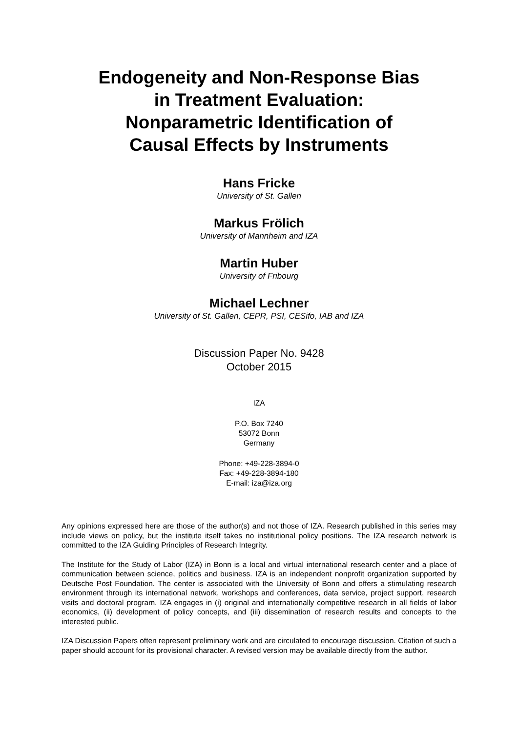Endogeneity and Non-Response Bias
in Treatment Evaluation:
Nonparametric Identification of
Causal Effects by Instruments
Hans Fricke
University of St. Gallen
Markus Frölich
University of Mannheim and IZA
Martin Huber
University of Fribourg
Michael Lechner
University of St. Gallen, CEPR, PSI, CESifo, IAB and IZA
Discussion Paper No. 9428
October 2015
IZA
P.O. Box 7240
53072 Bonn
Germany
Phone: +49-228-3894-0
Fax: +49-228-3894-180
E-mail: iza@iza.org
Any opinions expressed here are those of the author(s) and not those of IZA. Research published in this series may include views on policy, but the institute itself takes no institutional policy positions. The IZA research network is committed to the IZA Guiding Principles of Research Integrity.
The Institute for the Study of Labor (IZA) in Bonn is a local and virtual international research center and a place of communication between science, politics and business. IZA is an independent nonprofit organization supported by Deutsche Post Foundation. The center is associated with the University of Bonn and offers a stimulating research environment through its international network, workshops and conferences, data service, project support, research visits and doctoral program. IZA engages in (i) original and internationally competitive research in all fields of labor economics, (ii) development of policy concepts, and (iii) dissemination of research results and concepts to the interested public.
IZA Discussion Papers often represent preliminary work and are circulated to encourage discussion. Citation of such a paper should account for its provisional character. A revised version may be available directly from the author.